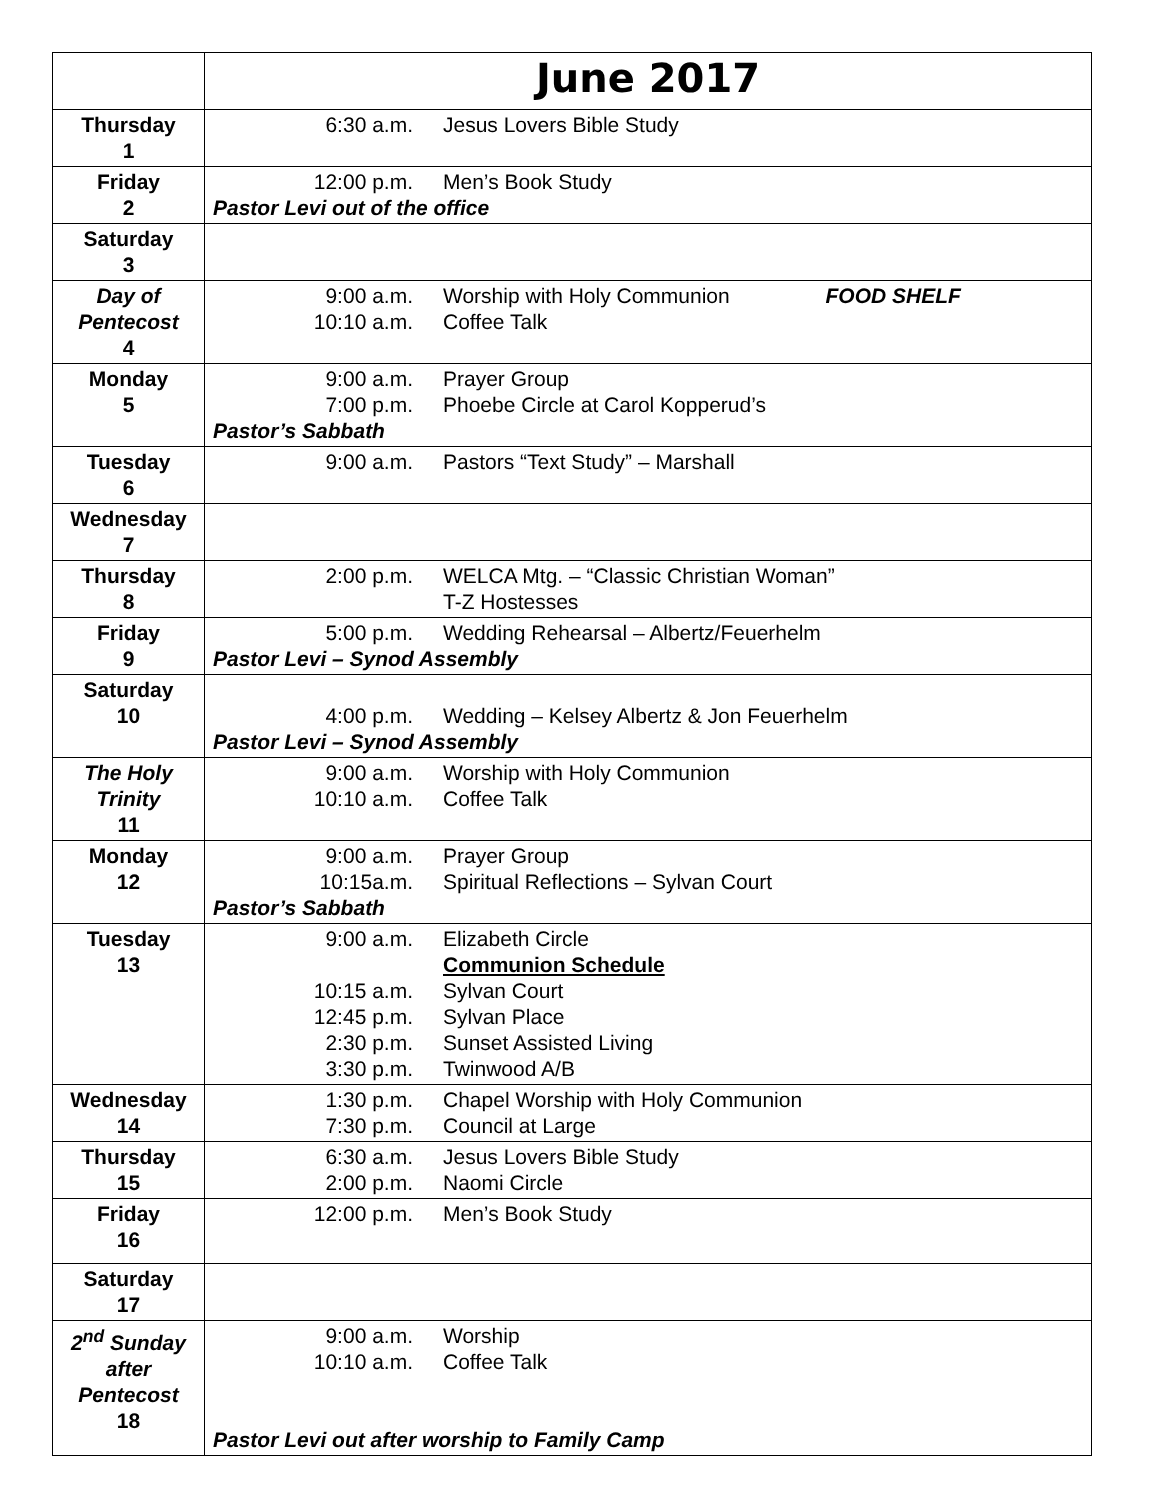| | June 2017 |
| Thursday 1 | 6:30 a.m. Jesus Lovers Bible Study |
| Friday 2 | 12:00 p.m. Men’s Book Study Pastor Levi out of the office |
| Saturday 3 | |
| Day of Pentecost 4 | 9:00 a.m. Worship with Holy Communion FOOD SHELF 10:10 a.m. Coffee Talk |
| Monday 5 | 9:00 a.m. Prayer Group 7:00 p.m. Phoebe Circle at Carol Kopperud’s Pastor’s Sabbath |
| Tuesday 6 | 9:00 a.m. Pastors “Text Study” – Marshall |
| Wednesday 7 | |
| Thursday 8 | 2:00 p.m. WELCA Mtg. – “Classic Christian Woman” T-Z Hostesses |
| Friday 9 | 5:00 p.m. Wedding Rehearsal – Albertz/Feuerhelm Pastor Levi – Synod Assembly |
| Saturday 10 | 4:00 p.m. Wedding – Kelsey Albertz & Jon Feuerhelm Pastor Levi – Synod Assembly |
| The Holy Trinity 11 | 9:00 a.m. Worship with Holy Communion 10:10 a.m. Coffee Talk |
| Monday 12 | 9:00 a.m. Prayer Group 10:15a.m. Spiritual Reflections – Sylvan Court Pastor’s Sabbath |
| Tuesday 13 | 9:00 a.m. Elizabeth Circle Communion Schedule 10:15 a.m. Sylvan Court 12:45 p.m. Sylvan Place 2:30 p.m. Sunset Assisted Living 3:30 p.m. Twinwood A/B |
| Wednesday 14 | 1:30 p.m. Chapel Worship with Holy Communion 7:30 p.m. Council at Large |
| Thursday 15 | 6:30 a.m. Jesus Lovers Bible Study 2:00 p.m. Naomi Circle |
| Friday 16 | 12:00 p.m. Men’s Book Study |
| Saturday 17 | |
| 2<sup>nd</sup> Sunday after Pentecost 18 | 9:00 a.m. Worship 10:10 a.m. Coffee Talk Pastor Levi out after worship to Family Camp |